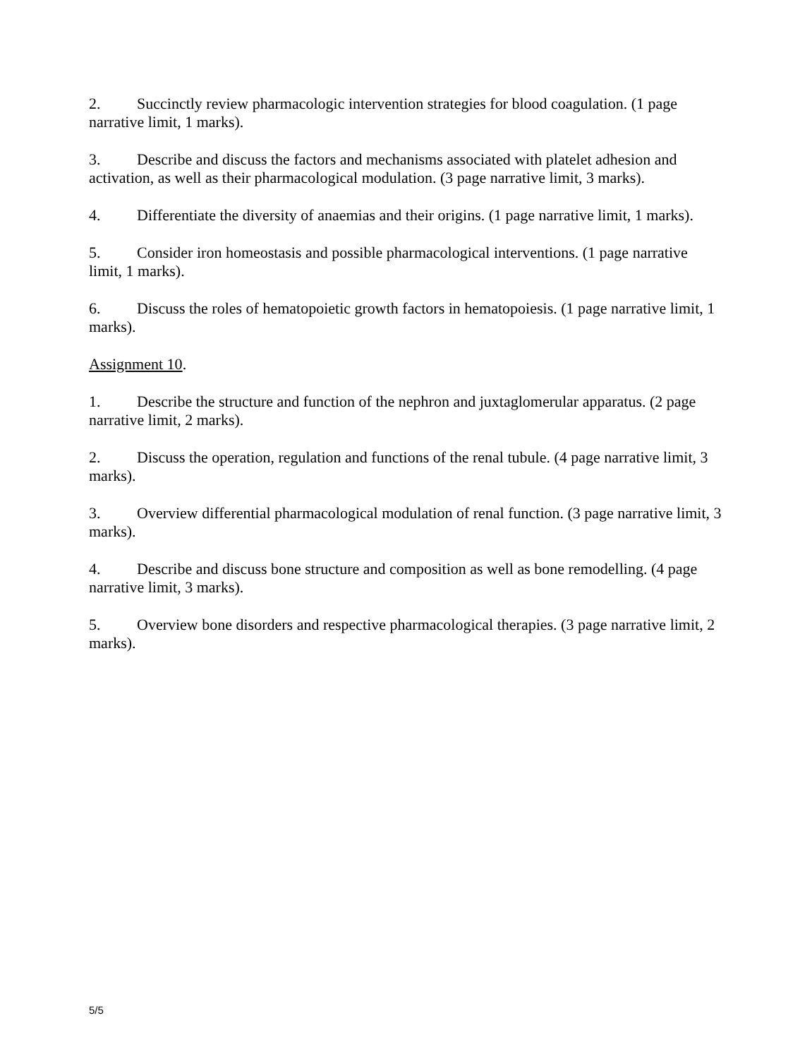2. Succinctly review pharmacologic intervention strategies for blood coagulation. (1 page narrative limit, 1 marks).
3. Describe and discuss the factors and mechanisms associated with platelet adhesion and activation, as well as their pharmacological modulation. (3 page narrative limit, 3 marks).
4. Differentiate the diversity of anaemias and their origins. (1 page narrative limit, 1 marks).
5. Consider iron homeostasis and possible pharmacological interventions. (1 page narrative limit, 1 marks).
6. Discuss the roles of hematopoietic growth factors in hematopoiesis. (1 page narrative limit, 1 marks).
Assignment 10.
1. Describe the structure and function of the nephron and juxtaglomerular apparatus. (2 page narrative limit, 2 marks).
2. Discuss the operation, regulation and functions of the renal tubule. (4 page narrative limit, 3 marks).
3. Overview differential pharmacological modulation of renal function. (3 page narrative limit, 3 marks).
4. Describe and discuss bone structure and composition as well as bone remodelling. (4 page narrative limit, 3 marks).
5. Overview bone disorders and respective pharmacological therapies. (3 page narrative limit, 2 marks).
5/5